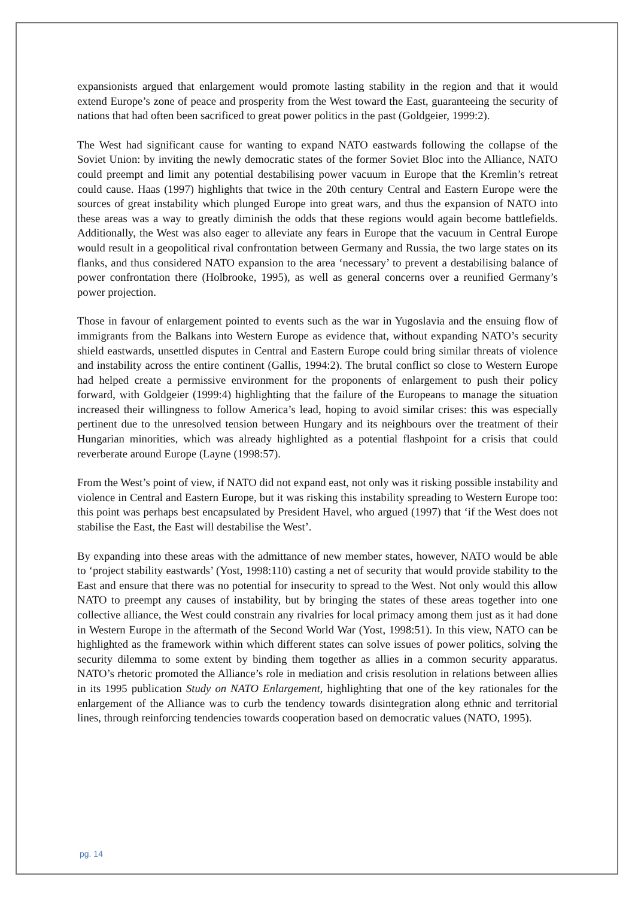expansionists argued that enlargement would promote lasting stability in the region and that it would extend Europe’s zone of peace and prosperity from the West toward the East, guaranteeing the security of nations that had often been sacrificed to great power politics in the past (Goldgeier, 1999:2).
The West had significant cause for wanting to expand NATO eastwards following the collapse of the Soviet Union: by inviting the newly democratic states of the former Soviet Bloc into the Alliance, NATO could preempt and limit any potential destabilising power vacuum in Europe that the Kremlin’s retreat could cause. Haas (1997) highlights that twice in the 20th century Central and Eastern Europe were the sources of great instability which plunged Europe into great wars, and thus the expansion of NATO into these areas was a way to greatly diminish the odds that these regions would again become battlefields. Additionally, the West was also eager to alleviate any fears in Europe that the vacuum in Central Europe would result in a geopolitical rival confrontation between Germany and Russia, the two large states on its flanks, and thus considered NATO expansion to the area ‘necessary’ to prevent a destabilising balance of power confrontation there (Holbrooke, 1995), as well as general concerns over a reunified Germany’s power projection.
Those in favour of enlargement pointed to events such as the war in Yugoslavia and the ensuing flow of immigrants from the Balkans into Western Europe as evidence that, without expanding NATO’s security shield eastwards, unsettled disputes in Central and Eastern Europe could bring similar threats of violence and instability across the entire continent (Gallis, 1994:2). The brutal conflict so close to Western Europe had helped create a permissive environment for the proponents of enlargement to push their policy forward, with Goldgeier (1999:4) highlighting that the failure of the Europeans to manage the situation increased their willingness to follow America’s lead, hoping to avoid similar crises: this was especially pertinent due to the unresolved tension between Hungary and its neighbours over the treatment of their Hungarian minorities, which was already highlighted as a potential flashpoint for a crisis that could reverberate around Europe (Layne (1998:57).
From the West’s point of view, if NATO did not expand east, not only was it risking possible instability and violence in Central and Eastern Europe, but it was risking this instability spreading to Western Europe too: this point was perhaps best encapsulated by President Havel, who argued (1997) that ‘if the West does not stabilise the East, the East will destabilise the West’.
By expanding into these areas with the admittance of new member states, however, NATO would be able to ‘project stability eastwards’ (Yost, 1998:110) casting a net of security that would provide stability to the East and ensure that there was no potential for insecurity to spread to the West. Not only would this allow NATO to preempt any causes of instability, but by bringing the states of these areas together into one collective alliance, the West could constrain any rivalries for local primacy among them just as it had done in Western Europe in the aftermath of the Second World War (Yost, 1998:51). In this view, NATO can be highlighted as the framework within which different states can solve issues of power politics, solving the security dilemma to some extent by binding them together as allies in a common security apparatus. NATO’s rhetoric promoted the Alliance’s role in mediation and crisis resolution in relations between allies in its 1995 publication Study on NATO Enlargement, highlighting that one of the key rationales for the enlargement of the Alliance was to curb the tendency towards disintegration along ethnic and territorial lines, through reinforcing tendencies towards cooperation based on democratic values (NATO, 1995).
pg. 14